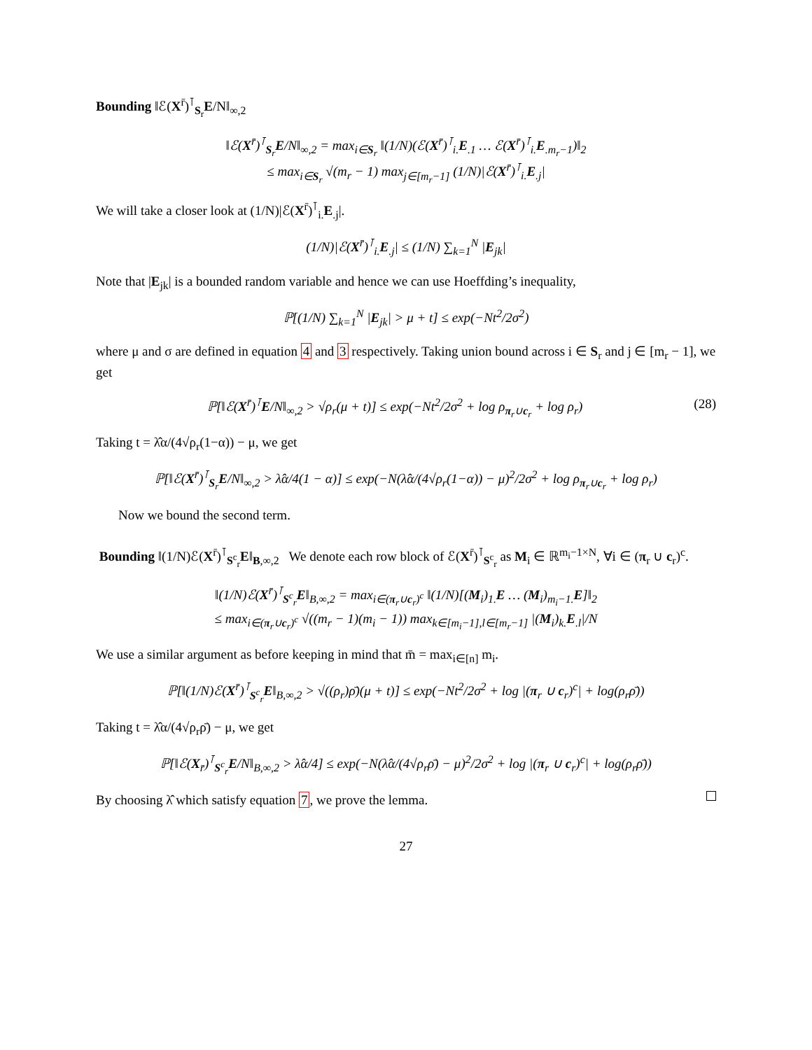Bounding ‖ℰ(X<sup>r̄</sup>)<sup>⊺</sup><sub>S<sub>r</sub></sub>E/N‖<sub>∞,2</sub>
‖ℰ(X<sup>r̄</sup>)<sup>⊺</sup><sub>S<sub>r</sub></sub>E/N‖<sub>∞,2</sub> = max<sub>i∈S<sub>r</sub></sub> ‖(1/N)(ℰ(X<sup>r̄</sup>)<sup>⊺</sup><sub>i.</sub>E<sub>.1</sub> … ℰ(X<sup>r̄</sup>)<sup>⊺</sup><sub>i.</sub>E<sub>.m<sub>r</sub>−1</sub>)‖<sub>2</sub>
≤ max<sub>i∈S<sub>r</sub></sub> √(m<sub>r</sub> − 1) max<sub>j∈[m<sub>r</sub>−1]</sub> (1/N)|ℰ(X<sup>r̄</sup>)<sup>⊺</sup><sub>i.</sub>E<sub>.j</sub>|
We will take a closer look at (1/N)|ℰ(X<sup>r̄</sup>)<sup>⊺</sup><sub>i.</sub>E<sub>.j</sub>|.
(1/N)|ℰ(X<sup>r̄</sup>)<sup>⊺</sup><sub>i.</sub>E<sub>.j</sub>| ≤ (1/N) ∑<sub>k=1</sub><sup>N</sup> |E<sub>jk</sub>|
Note that |E<sub>jk</sub>| is a bounded random variable and hence we can use Hoeffding’s inequality,
ℙ[(1/N) ∑<sub>k=1</sub><sup>N</sup> |E<sub>jk</sub>| > μ + t] ≤ exp(−Nt<sup>2</sup>/2σ<sup>2</sup>)
where μ and σ are defined in equation 4 and 3 respectively. Taking union bound across i ∈ S<sub>r</sub> and j ∈ [m<sub>r</sub> − 1], we get
ℙ[‖ℰ(X<sup>r̄</sup>)<sup>⊺</sup>E/N‖<sub>∞,2</sub> > √ρ<sub>r</sub>(μ + t)] ≤ exp(−Nt<sup>2</sup>/2σ<sup>2</sup> + log ρ<sub>π<sub>r</sub>∪c<sub>r</sub></sub> + log ρ<sub>r</sub>) (28)
Taking t = λ̂α/(4√ρ<sub>r</sub>(1−α)) − μ, we get
ℙ[‖ℰ(X<sup>r̄</sup>)<sup>⊺</sup><sub>S<sub>r</sub></sub>E/N‖<sub>∞,2</sub> > λ̂α/4(1 − α)] ≤ exp(−N(λ̂α/(4√ρ<sub>r</sub>(1−α)) − μ)<sup>2</sup>/2σ<sup>2</sup> + log ρ<sub>π<sub>r</sub>∪c<sub>r</sub></sub> + log ρ<sub>r</sub>)
Now we bound the second term.
Bounding ‖(1/N)ℰ(X<sup>r̄</sup>)<sup>⊺</sup><sub>S<sup>c</sup><sub>r</sub></sub>E‖<sub>B,∞,2</sub> We denote each row block of ℰ(X<sup>r̄</sup>)<sup>⊺</sup><sub>S<sup>c</sup><sub>r</sub></sub> as M<sub>i</sub> ∈ ℝ<sup>m<sub>i</sub>−1×N</sup>, ∀i ∈ (π<sub>r</sub> ∪ c<sub>r</sub>)<sup>c</sup>.
‖(1/N)ℰ(X<sup>r̄</sup>)<sup>⊺</sup><sub>S<sup>c</sup><sub>r</sub></sub>E‖<sub>B,∞,2</sub> = max<sub>i∈(π<sub>r</sub>∪c<sub>r</sub>)<sup>c</sup></sub> ‖(1/N)[(M<sub>i</sub>)<sub>1.</sub>E … (M<sub>i</sub>)<sub>m<sub>i</sub>−1.</sub>E]‖<sub>2</sub>
≤ max<sub>i∈(π<sub>r</sub>∪c<sub>r</sub>)<sup>c</sup></sub> √((m<sub>r</sub> − 1)(m<sub>i</sub> − 1)) max<sub>k∈[m<sub>i</sub>−1],l∈[m<sub>r</sub>−1]</sub> |(M<sub>i</sub>)<sub>k.</sub>E<sub>.l</sub>|/N
We use a similar argument as before keeping in mind that m̄ = max<sub>i∈[n]</sub> m<sub>i</sub>.
ℙ[‖(1/N)ℰ(X<sup>r̄</sup>)<sup>⊺</sup><sub>S<sup>c</sup><sub>r</sub></sub>E‖<sub>B,∞,2</sub> > √((ρ<sub>r</sub>)ρ̄)(μ + t)] ≤ exp(−Nt<sup>2</sup>/2σ<sup>2</sup> + log |(π<sub>r</sub> ∪ c<sub>r</sub>)<sup>c</sup>| + log(ρ<sub>r</sub>ρ̄))
Taking t = λ̂α/(4√ρ<sub>r</sub>ρ̄) − μ, we get
ℙ[‖ℰ(X<sub>r̄</sub>)<sup>⊺</sup><sub>S<sup>c</sup><sub>r</sub></sub>E/N‖<sub>B,∞,2</sub> > λ̂α/4] ≤ exp(−N(λ̂α/(4√ρ<sub>r</sub>ρ̄) − μ)<sup>2</sup>/2σ<sup>2</sup> + log |(π<sub>r</sub> ∪ c<sub>r</sub>)<sup>c</sup>| + log(ρ<sub>r</sub>ρ̄))
By choosing λ̂ which satisfy equation 7, we prove the lemma.
27